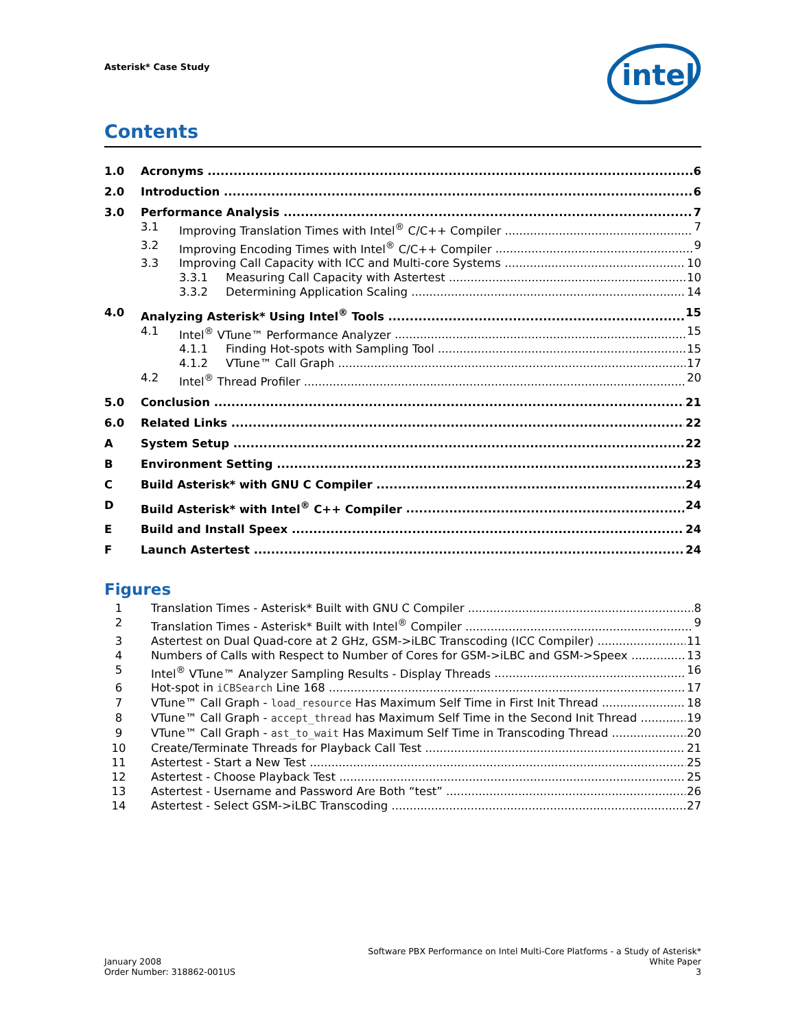Asterisk* Case Study
intel
Contents
1.0 Acronyms 6
2.0 Introduction 6
3.0 Performance Analysis 7
3.1 Improving Translation Times with Intel<sup>®</sup> C/C++ Compiler 7
3.2 Improving Encoding Times with Intel<sup>®</sup> C/C++ Compiler 9
3.3 Improving Call Capacity with ICC and Multi-core Systems 10
3.3.1 Measuring Call Capacity with Astertest 10
3.3.2 Determining Application Scaling 14
4.0 Analyzing Asterisk* Using Intel<sup>®</sup> Tools 15
4.1 Intel<sup>®</sup> VTune™ Performance Analyzer 15
4.1.1 Finding Hot-spots with Sampling Tool 15
4.1.2 VTune™ Call Graph 17
4.2 Intel<sup>®</sup> Thread Profiler 20
5.0 Conclusion 21
6.0 Related Links 22
A System Setup 22
B Environment Setting 23
C Build Asterisk* with GNU C Compiler 24
D Build Asterisk* with Intel<sup>®</sup> C++ Compiler 24
E Build and Install Speex 24
F Launch Astertest 24
Figures
1 Translation Times - Asterisk* Built with GNU C Compiler 8
2 Translation Times - Asterisk* Built with Intel<sup>®</sup> Compiler 9
3 Astertest on Dual Quad-core at 2 GHz, GSM->iLBC Transcoding (ICC Compiler) 11
4 Numbers of Calls with Respect to Number of Cores for GSM->iLBC and GSM->Speex 13
5 Intel<sup>®</sup> VTune™ Analyzer Sampling Results - Display Threads 16
6 Hot-spot in iCBSearch Line 168 17
7 VTune™ Call Graph - load_resource Has Maximum Self Time in First Init Thread 18
8 VTune™ Call Graph - accept_thread has Maximum Self Time in the Second Init Thread 19
9 VTune™ Call Graph - ast_to_wait Has Maximum Self Time in Transcoding Thread 20
10 Create/Terminate Threads for Playback Call Test 21
11 Astertest - Start a New Test 25
12 Astertest - Choose Playback Test 25
13 Astertest - Username and Password Are Both “test” 26
14 Astertest - Select GSM->iLBC Transcoding 27
January 2008
Order Number: 318862-001US
Software PBX Performance on Intel Multi-Core Platforms - a Study of Asterisk*
White Paper
3